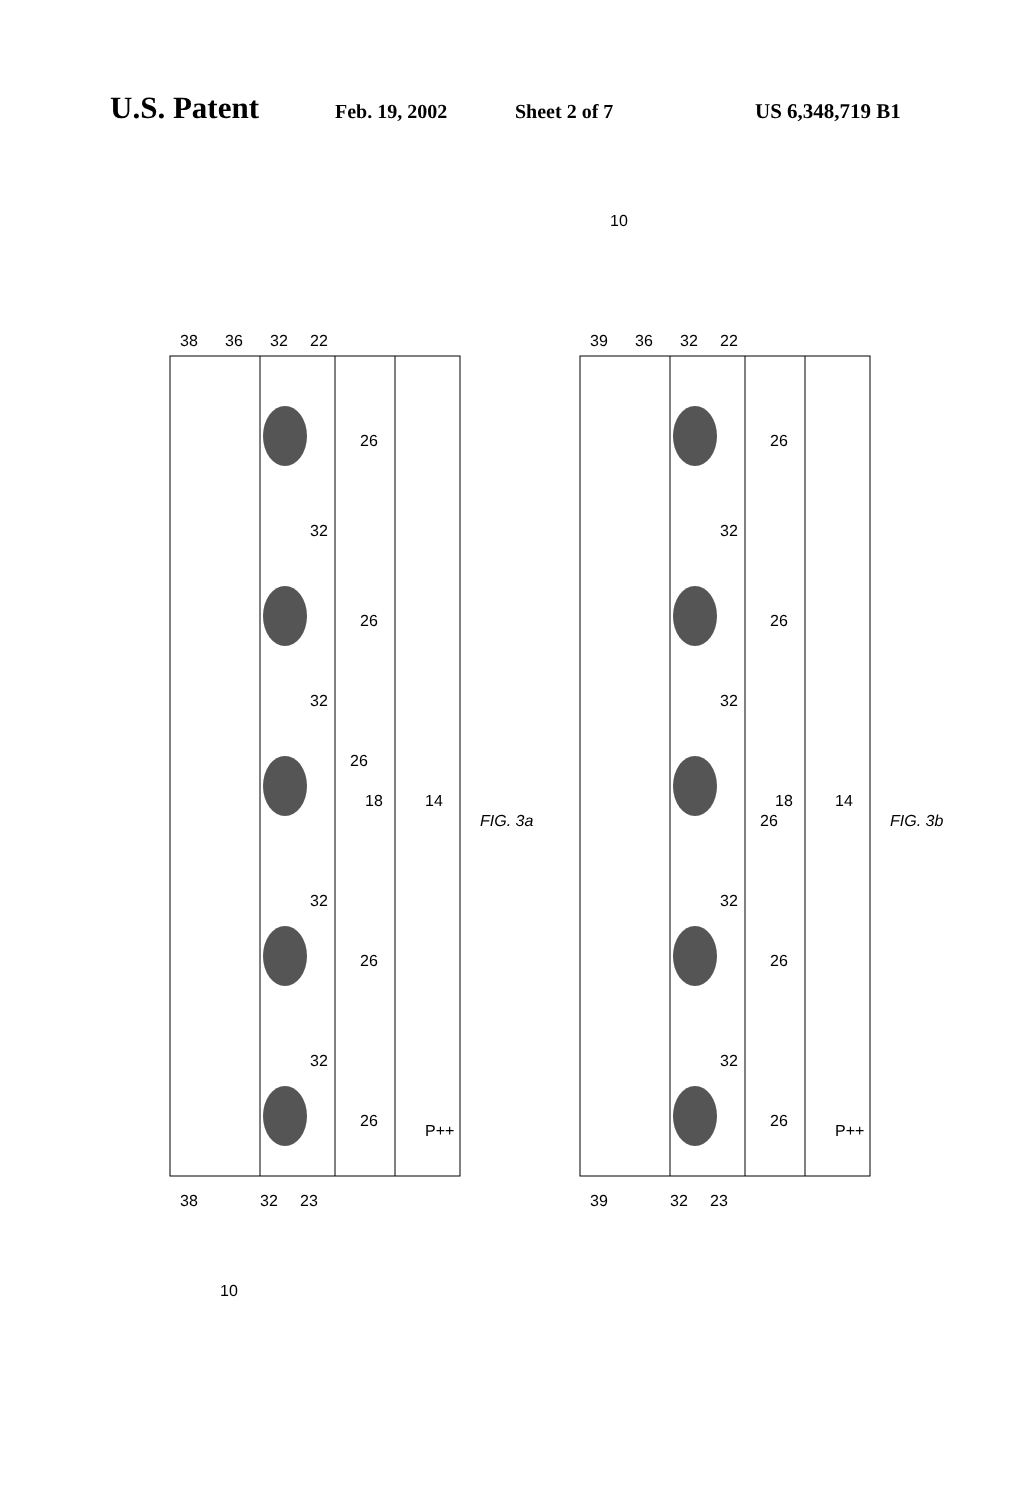U.S. Patent Feb. 19, 2002 Sheet 2 of 7 US 6,348,719 B1
38
36
32
22
26
32
26
32
26
32
26
32
26
18
14
P++
38
32
23
10
FIG. 3a
10
39
36
32
22
26
32
26
32
26
32
26
32
26
18
14
P++
39
32
23
FIG. 3b